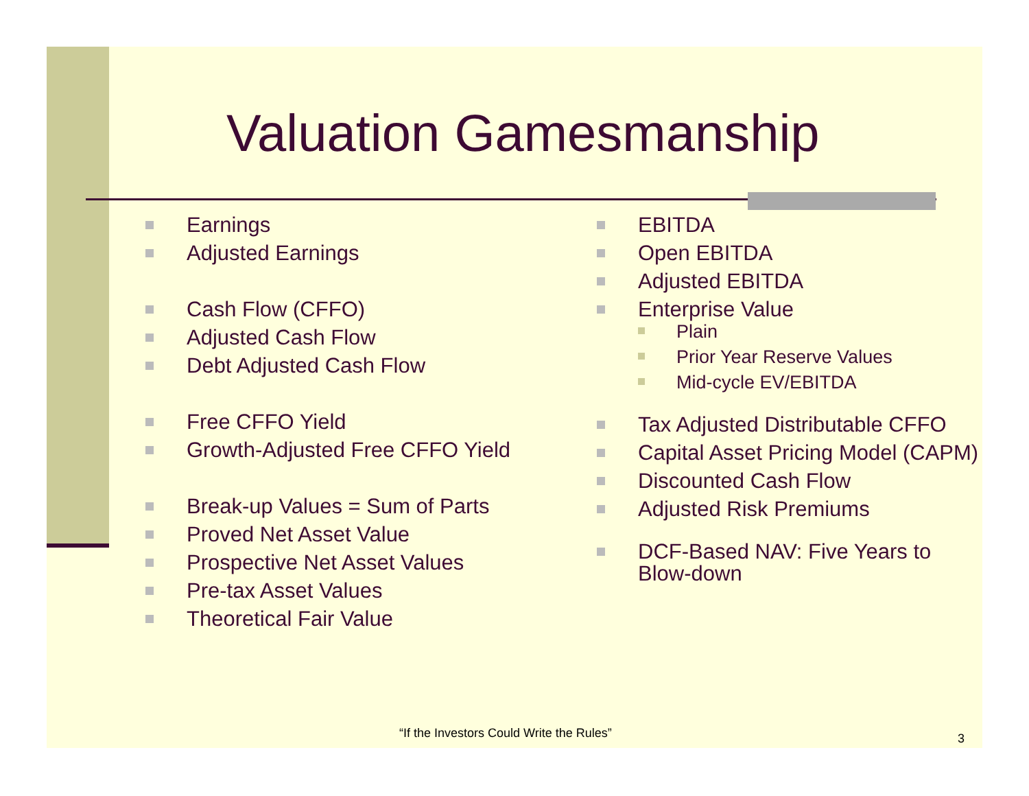Valuation Gamesmanship
Earnings
Adjusted Earnings
Cash Flow (CFFO)
Adjusted Cash Flow
Debt Adjusted Cash Flow
Free CFFO Yield
Growth-Adjusted Free CFFO Yield
Break-up Values = Sum of Parts
Proved Net Asset Value
Prospective Net Asset Values
Pre-tax Asset Values
Theoretical Fair Value
EBITDA
Open EBITDA
Adjusted EBITDA
Enterprise Value
Plain
Prior Year Reserve Values
Mid-cycle EV/EBITDA
Tax Adjusted Distributable CFFO
Capital Asset Pricing Model (CAPM)
Discounted Cash Flow
Adjusted Risk Premiums
DCF-Based NAV: Five Years to Blow-down
“If the Investors Could Write the Rules”
3